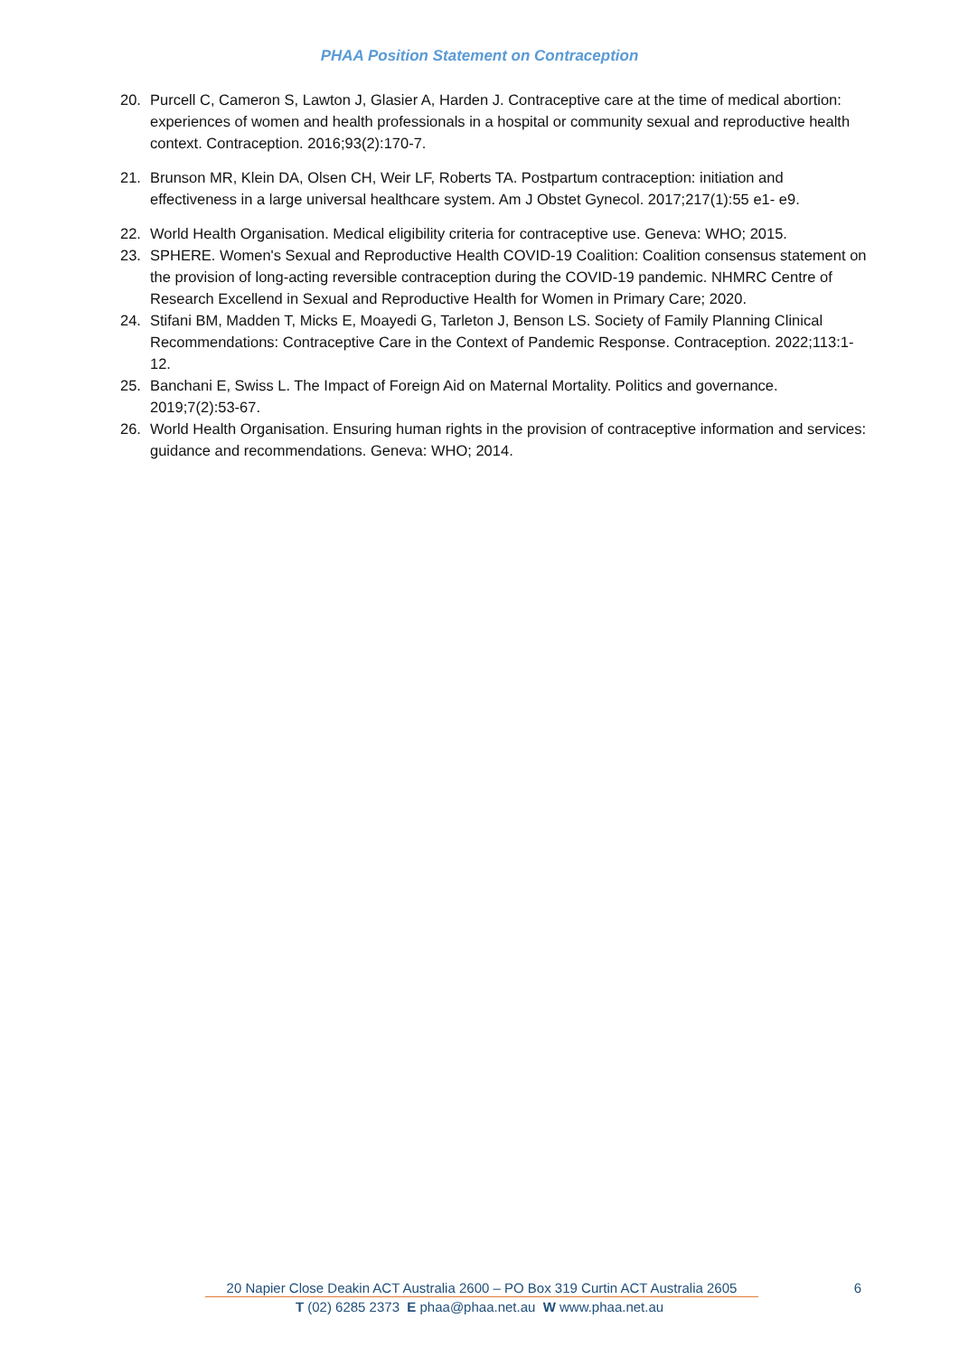PHAA Position Statement on Contraception
20. Purcell C, Cameron S, Lawton J, Glasier A, Harden J. Contraceptive care at the time of medical abortion: experiences of women and health professionals in a hospital or community sexual and reproductive health context. Contraception. 2016;93(2):170-7.
21. Brunson MR, Klein DA, Olsen CH, Weir LF, Roberts TA. Postpartum contraception: initiation and effectiveness in a large universal healthcare system. Am J Obstet Gynecol. 2017;217(1):55 e1- e9.
22. World Health Organisation. Medical eligibility criteria for contraceptive use. Geneva: WHO; 2015.
23. SPHERE. Women's Sexual and Reproductive Health COVID-19 Coalition: Coalition consensus statement on the provision of long-acting reversible contraception during the COVID-19 pandemic. NHMRC Centre of Research Excellend in Sexual and Reproductive Health for Women in Primary Care; 2020.
24. Stifani BM, Madden T, Micks E, Moayedi G, Tarleton J, Benson LS. Society of Family Planning Clinical Recommendations: Contraceptive Care in the Context of Pandemic Response. Contraception. 2022;113:1-12.
25. Banchani E, Swiss L. The Impact of Foreign Aid on Maternal Mortality. Politics and governance. 2019;7(2):53-67.
26. World Health Organisation. Ensuring human rights in the provision of contraceptive information and services: guidance and recommendations. Geneva: WHO; 2014.
20 Napier Close Deakin ACT Australia 2600 – PO Box 319 Curtin ACT Australia 2605
6
T (02) 6285 2373 E phaa@phaa.net.au W www.phaa.net.au